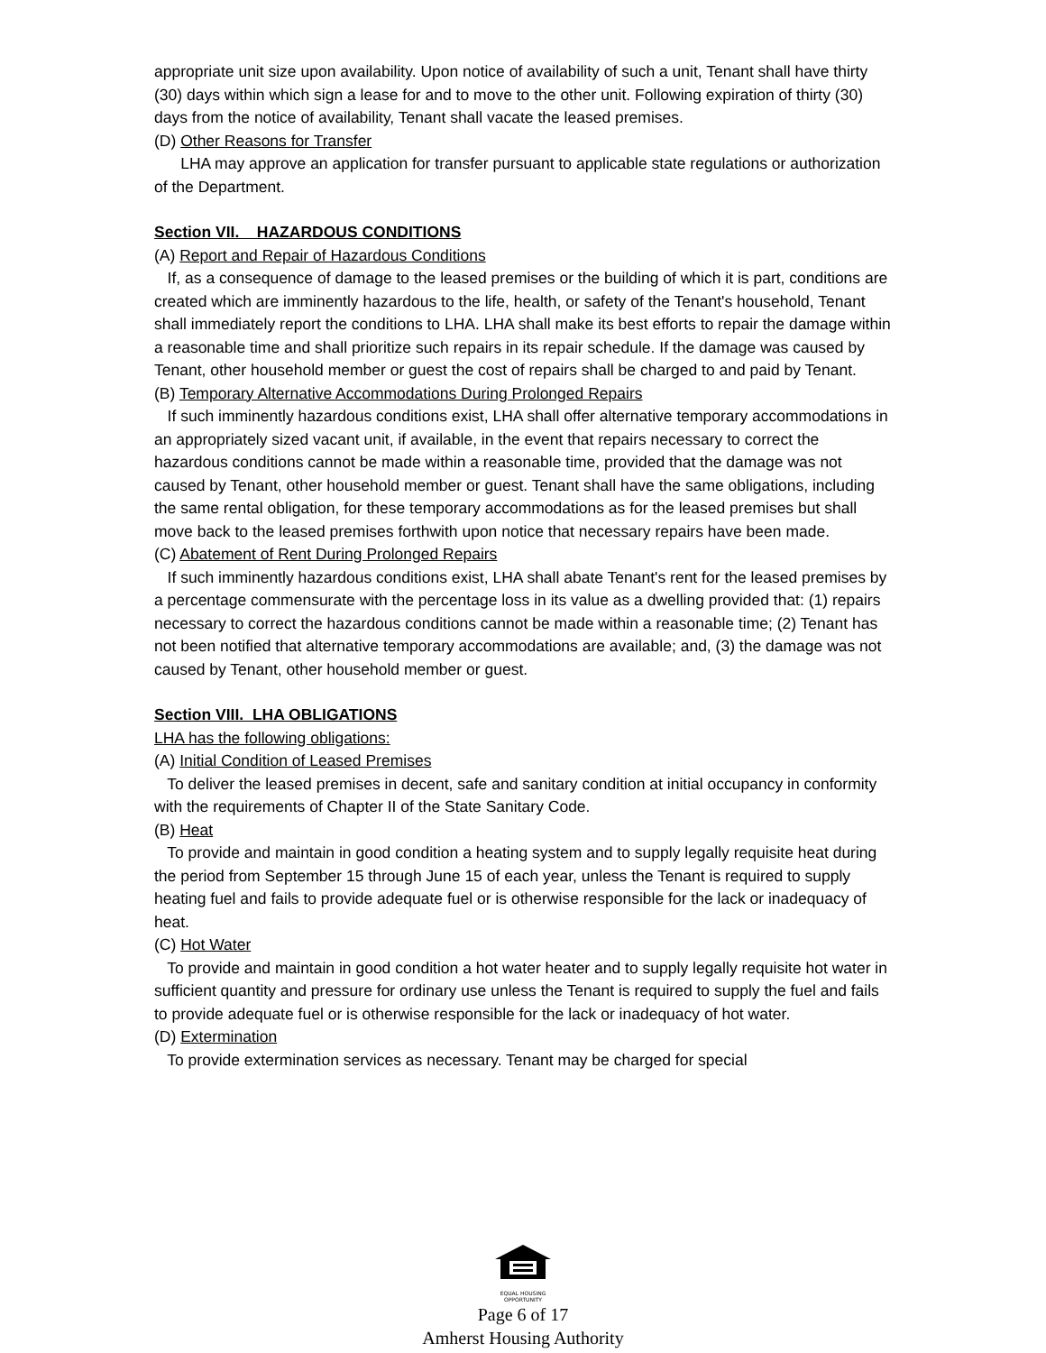appropriate unit size upon availability. Upon notice of availability of such a unit, Tenant shall have thirty (30) days within which sign a lease for and to move to the other unit. Following expiration of thirty (30) days from the notice of availability, Tenant shall vacate the leased premises.
(D) Other Reasons for Transfer
LHA may approve an application for transfer pursuant to applicable state regulations or authorization of the Department.
Section VII. HAZARDOUS CONDITIONS
(A) Report and Repair of Hazardous Conditions
If, as a consequence of damage to the leased premises or the building of which it is part, conditions are created which are imminently hazardous to the life, health, or safety of the Tenant's household, Tenant shall immediately report the conditions to LHA. LHA shall make its best efforts to repair the damage within a reasonable time and shall prioritize such repairs in its repair schedule. If the damage was caused by Tenant, other household member or guest the cost of repairs shall be charged to and paid by Tenant.
(B) Temporary Alternative Accommodations During Prolonged Repairs
If such imminently hazardous conditions exist, LHA shall offer alternative temporary accommodations in an appropriately sized vacant unit, if available, in the event that repairs necessary to correct the hazardous conditions cannot be made within a reasonable time, provided that the damage was not caused by Tenant, other household member or guest. Tenant shall have the same obligations, including the same rental obligation, for these temporary accommodations as for the leased premises but shall move back to the leased premises forthwith upon notice that necessary repairs have been made.
(C) Abatement of Rent During Prolonged Repairs
If such imminently hazardous conditions exist, LHA shall abate Tenant's rent for the leased premises by a percentage commensurate with the percentage loss in its value as a dwelling provided that: (1) repairs necessary to correct the hazardous conditions cannot be made within a reasonable time; (2) Tenant has not been notified that alternative temporary accommodations are available; and, (3) the damage was not caused by Tenant, other household member or guest.
Section VIII. LHA OBLIGATIONS
LHA has the following obligations:
(A) Initial Condition of Leased Premises
To deliver the leased premises in decent, safe and sanitary condition at initial occupancy in conformity with the requirements of Chapter II of the State Sanitary Code.
(B) Heat
To provide and maintain in good condition a heating system and to supply legally requisite heat during the period from September 15 through June 15 of each year, unless the Tenant is required to supply heating fuel and fails to provide adequate fuel or is otherwise responsible for the lack or inadequacy of heat.
(C) Hot Water
To provide and maintain in good condition a hot water heater and to supply legally requisite hot water in sufficient quantity and pressure for ordinary use unless the Tenant is required to supply the fuel and fails to provide adequate fuel or is otherwise responsible for the lack or inadequacy of hot water.
(D) Extermination
To provide extermination services as necessary. Tenant may be charged for special
EQUAL HOUSING
OPPORTUNITY
Page 6 of 17
Amherst Housing Authority